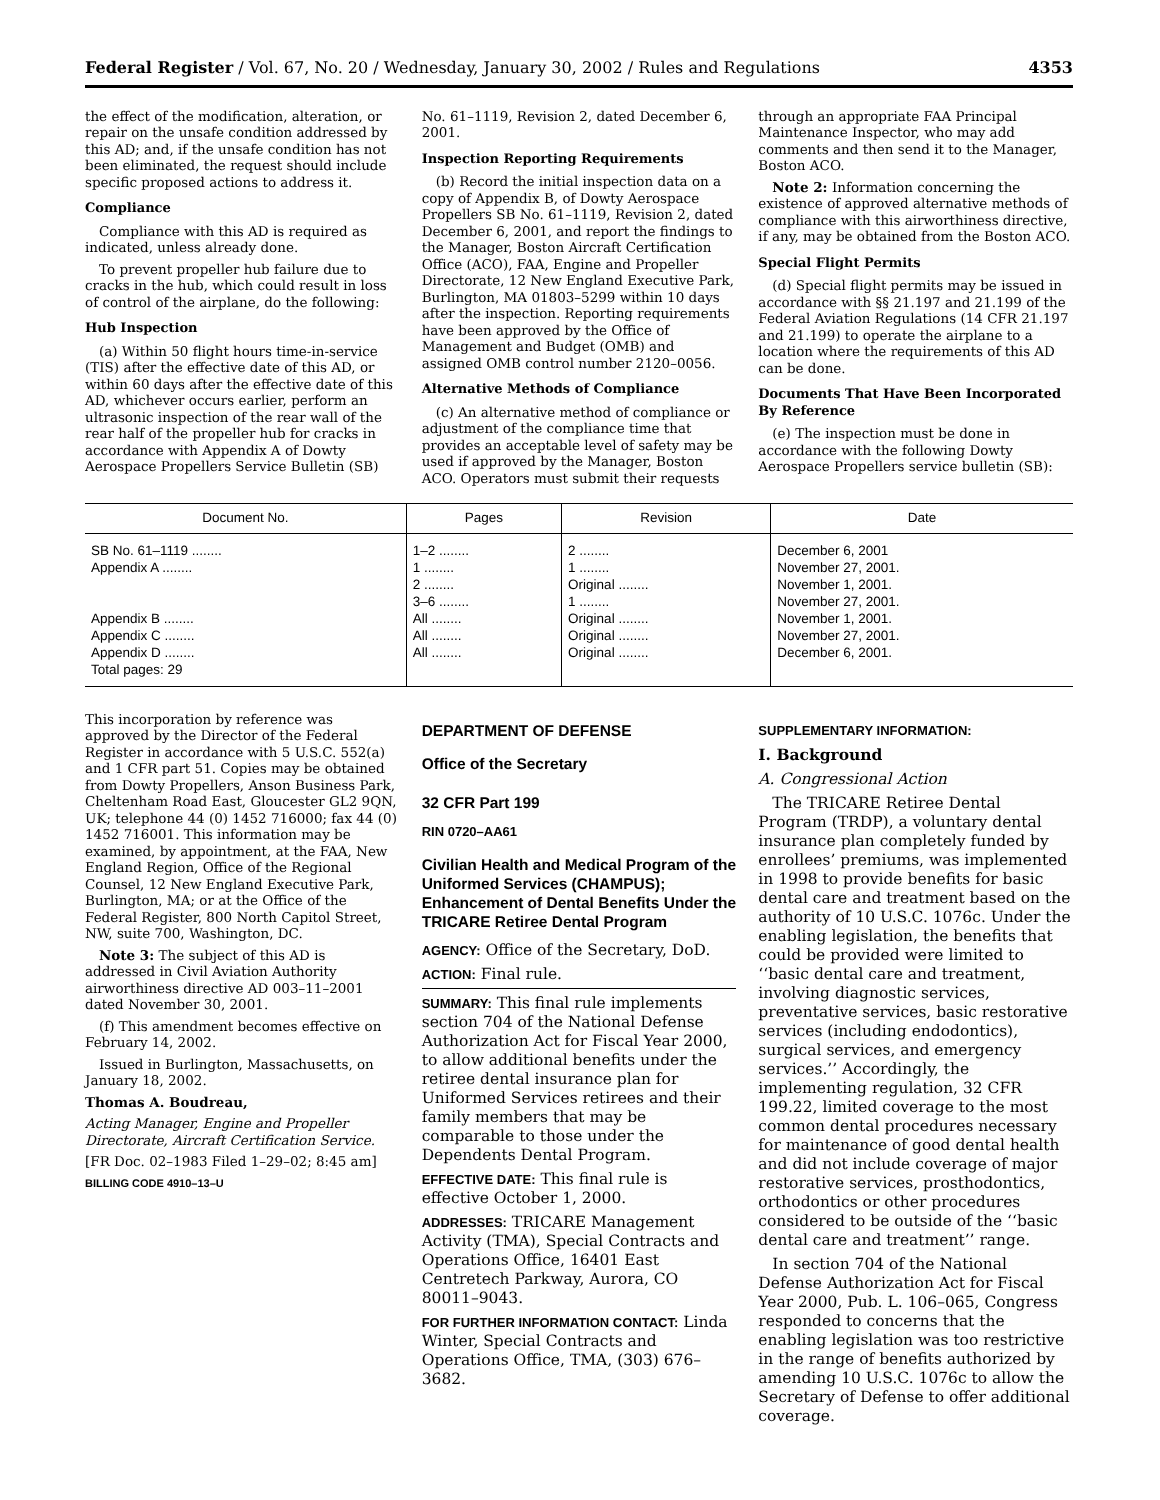Federal Register / Vol. 67, No. 20 / Wednesday, January 30, 2002 / Rules and Regulations 4353
the effect of the modification, alteration, or repair on the unsafe condition addressed by this AD; and, if the unsafe condition has not been eliminated, the request should include specific proposed actions to address it.
Compliance
Compliance with this AD is required as indicated, unless already done.
To prevent propeller hub failure due to cracks in the hub, which could result in loss of control of the airplane, do the following:
Hub Inspection
(a) Within 50 flight hours time-in-service (TIS) after the effective date of this AD, or within 60 days after the effective date of this AD, whichever occurs earlier, perform an ultrasonic inspection of the rear wall of the rear half of the propeller hub for cracks in accordance with Appendix A of Dowty Aerospace Propellers Service Bulletin (SB)
No. 61–1119, Revision 2, dated December 6, 2001.
Inspection Reporting Requirements
(b) Record the initial inspection data on a copy of Appendix B, of Dowty Aerospace Propellers SB No. 61–1119, Revision 2, dated December 6, 2001, and report the findings to the Manager, Boston Aircraft Certification Office (ACO), FAA, Engine and Propeller Directorate, 12 New England Executive Park, Burlington, MA 01803–5299 within 10 days after the inspection. Reporting requirements have been approved by the Office of Management and Budget (OMB) and assigned OMB control number 2120–0056.
Alternative Methods of Compliance
(c) An alternative method of compliance or adjustment of the compliance time that provides an acceptable level of safety may be used if approved by the Manager, Boston ACO. Operators must submit their requests
through an appropriate FAA Principal Maintenance Inspector, who may add comments and then send it to the Manager, Boston ACO.
Note 2: Information concerning the existence of approved alternative methods of compliance with this airworthiness directive, if any, may be obtained from the Boston ACO.
Special Flight Permits
(d) Special flight permits may be issued in accordance with §§ 21.197 and 21.199 of the Federal Aviation Regulations (14 CFR 21.197 and 21.199) to operate the airplane to a location where the requirements of this AD can be done.
Documents That Have Been Incorporated By Reference
(e) The inspection must be done in accordance with the following Dowty Aerospace Propellers service bulletin (SB):
| Document No. | Pages | Revision | Date |
| --- | --- | --- | --- |
| SB No. 61–1119 ........ Appendix A ........ Appendix B ........ Appendix C ........ Appendix D ........ Total pages: 29 | 1–2 ........ 1 ........ 2 ........ 3–6 ........ All ........ All ........ All ........ | 2 ........ 1 ........ Original ........ 1 ........ Original ........ Original ........ Original ........ | December 6, 2001 November 27, 2001. November 1, 2001. November 27, 2001. November 1, 2001. November 27, 2001. December 6, 2001. |
This incorporation by reference was approved by the Director of the Federal Register in accordance with 5 U.S.C. 552(a) and 1 CFR part 51. Copies may be obtained from Dowty Propellers, Anson Business Park, Cheltenham Road East, Gloucester GL2 9QN, UK; telephone 44 (0) 1452 716000; fax 44 (0) 1452 716001. This information may be examined, by appointment, at the FAA, New England Region, Office of the Regional Counsel, 12 New England Executive Park, Burlington, MA; or at the Office of the Federal Register, 800 North Capitol Street, NW, suite 700, Washington, DC.
Note 3: The subject of this AD is addressed in Civil Aviation Authority airworthiness directive AD 003–11–2001 dated November 30, 2001.
(f) This amendment becomes effective on February 14, 2002.
Issued in Burlington, Massachusetts, on January 18, 2002.
Thomas A. Boudreau,
Acting Manager, Engine and Propeller Directorate, Aircraft Certification Service.
[FR Doc. 02–1983 Filed 1–29–02; 8:45 am]
BILLING CODE 4910–13–U
DEPARTMENT OF DEFENSE
Office of the Secretary
32 CFR Part 199
RIN 0720–AA61
Civilian Health and Medical Program of the Uniformed Services (CHAMPUS); Enhancement of Dental Benefits Under the TRICARE Retiree Dental Program
AGENCY: Office of the Secretary, DoD.
ACTION: Final rule.
SUMMARY: This final rule implements section 704 of the National Defense Authorization Act for Fiscal Year 2000, to allow additional benefits under the retiree dental insurance plan for Uniformed Services retirees and their family members that may be comparable to those under the Dependents Dental Program.
EFFECTIVE DATE: This final rule is effective October 1, 2000.
ADDRESSES: TRICARE Management Activity (TMA), Special Contracts and Operations Office, 16401 East Centretech Parkway, Aurora, CO 80011–9043.
FOR FURTHER INFORMATION CONTACT: Linda Winter, Special Contracts and Operations Office, TMA, (303) 676–3682.
SUPPLEMENTARY INFORMATION:
I. Background
A. Congressional Action
The TRICARE Retiree Dental Program (TRDP), a voluntary dental insurance plan completely funded by enrollees’ premiums, was implemented in 1998 to provide benefits for basic dental care and treatment based on the authority of 10 U.S.C. 1076c. Under the enabling legislation, the benefits that could be provided were limited to ‘‘basic dental care and treatment, involving diagnostic services, preventative services, basic restorative services (including endodontics), surgical services, and emergency services.’’ Accordingly, the implementing regulation, 32 CFR 199.22, limited coverage to the most common dental procedures necessary for maintenance of good dental health and did not include coverage of major restorative services, prosthodontics, orthodontics or other procedures considered to be outside of the ‘‘basic dental care and treatment’’ range.
In section 704 of the National Defense Authorization Act for Fiscal Year 2000, Pub. L. 106–065, Congress responded to concerns that the enabling legislation was too restrictive in the range of benefits authorized by amending 10 U.S.C. 1076c to allow the Secretary of Defense to offer additional coverage.